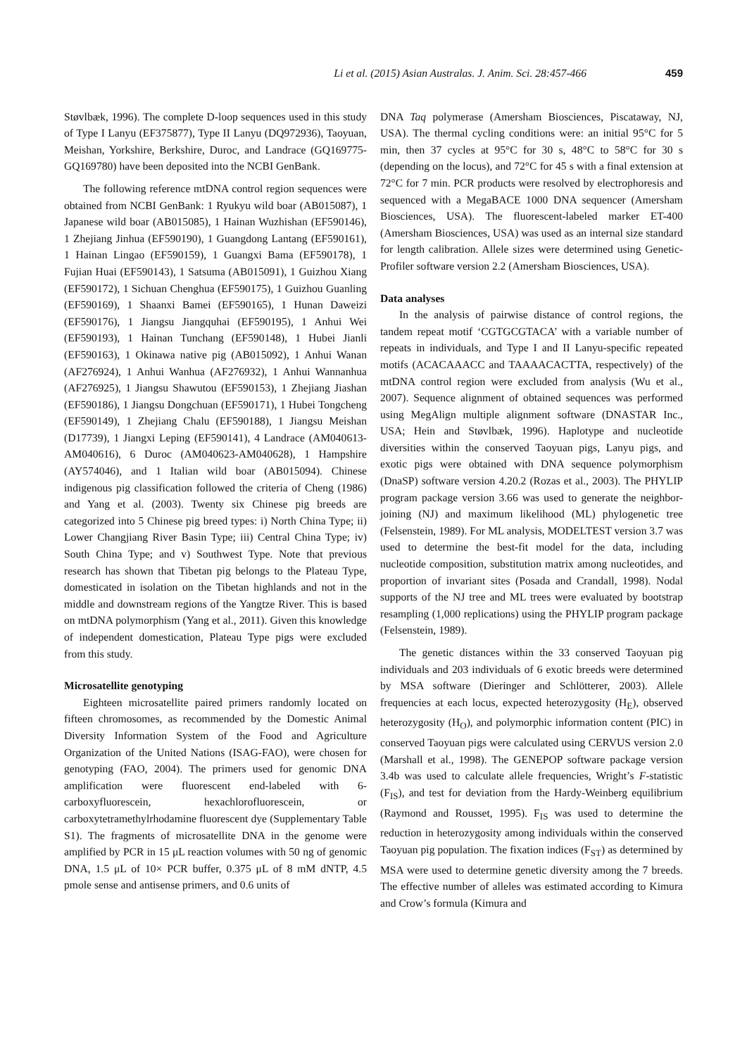Li et al. (2015) Asian Australas. J. Anim. Sci. 28:457-466 459
Støvlbæk, 1996). The complete D-loop sequences used in this study of Type I Lanyu (EF375877), Type II Lanyu (DQ972936), Taoyuan, Meishan, Yorkshire, Berkshire, Duroc, and Landrace (GQ169775-GQ169780) have been deposited into the NCBI GenBank.
The following reference mtDNA control region sequences were obtained from NCBI GenBank: 1 Ryukyu wild boar (AB015087), 1 Japanese wild boar (AB015085), 1 Hainan Wuzhishan (EF590146), 1 Zhejiang Jinhua (EF590190), 1 Guangdong Lantang (EF590161), 1 Hainan Lingao (EF590159), 1 Guangxi Bama (EF590178), 1 Fujian Huai (EF590143), 1 Satsuma (AB015091), 1 Guizhou Xiang (EF590172), 1 Sichuan Chenghua (EF590175), 1 Guizhou Guanling (EF590169), 1 Shaanxi Bamei (EF590165), 1 Hunan Daweizi (EF590176), 1 Jiangsu Jiangquhai (EF590195), 1 Anhui Wei (EF590193), 1 Hainan Tunchang (EF590148), 1 Hubei Jianli (EF590163), 1 Okinawa native pig (AB015092), 1 Anhui Wanan (AF276924), 1 Anhui Wanhua (AF276932), 1 Anhui Wannanhua (AF276925), 1 Jiangsu Shawutou (EF590153), 1 Zhejiang Jiashan (EF590186), 1 Jiangsu Dongchuan (EF590171), 1 Hubei Tongcheng (EF590149), 1 Zhejiang Chalu (EF590188), 1 Jiangsu Meishan (D17739), 1 Jiangxi Leping (EF590141), 4 Landrace (AM040613-AM040616), 6 Duroc (AM040623-AM040628), 1 Hampshire (AY574046), and 1 Italian wild boar (AB015094). Chinese indigenous pig classification followed the criteria of Cheng (1986) and Yang et al. (2003). Twenty six Chinese pig breeds are categorized into 5 Chinese pig breed types: i) North China Type; ii) Lower Changjiang River Basin Type; iii) Central China Type; iv) South China Type; and v) Southwest Type. Note that previous research has shown that Tibetan pig belongs to the Plateau Type, domesticated in isolation on the Tibetan highlands and not in the middle and downstream regions of the Yangtze River. This is based on mtDNA polymorphism (Yang et al., 2011). Given this knowledge of independent domestication, Plateau Type pigs were excluded from this study.
Microsatellite genotyping
Eighteen microsatellite paired primers randomly located on fifteen chromosomes, as recommended by the Domestic Animal Diversity Information System of the Food and Agriculture Organization of the United Nations (ISAG-FAO), were chosen for genotyping (FAO, 2004). The primers used for genomic DNA amplification were fluorescent end-labeled with 6-carboxyfluorescein, hexachlorofluorescein, or carboxytetramethylrhodamine fluorescent dye (Supplementary Table S1). The fragments of microsatellite DNA in the genome were amplified by PCR in 15 μL reaction volumes with 50 ng of genomic DNA, 1.5 μL of 10× PCR buffer, 0.375 μL of 8 mM dNTP, 4.5 pmole sense and antisense primers, and 0.6 units of
DNA Taq polymerase (Amersham Biosciences, Piscataway, NJ, USA). The thermal cycling conditions were: an initial 95°C for 5 min, then 37 cycles at 95°C for 30 s, 48°C to 58°C for 30 s (depending on the locus), and 72°C for 45 s with a final extension at 72°C for 7 min. PCR products were resolved by electrophoresis and sequenced with a MegaBACE 1000 DNA sequencer (Amersham Biosciences, USA). The fluorescent-labeled marker ET-400 (Amersham Biosciences, USA) was used as an internal size standard for length calibration. Allele sizes were determined using Genetic-Profiler software version 2.2 (Amersham Biosciences, USA).
Data analyses
In the analysis of pairwise distance of control regions, the tandem repeat motif ‘CGTGCGTACA’ with a variable number of repeats in individuals, and Type I and II Lanyu-specific repeated motifs (ACACAAACC and TAAAACACTTA, respectively) of the mtDNA control region were excluded from analysis (Wu et al., 2007). Sequence alignment of obtained sequences was performed using MegAlign multiple alignment software (DNASTAR Inc., USA; Hein and Støvlbæk, 1996). Haplotype and nucleotide diversities within the conserved Taoyuan pigs, Lanyu pigs, and exotic pigs were obtained with DNA sequence polymorphism (DnaSP) software version 4.20.2 (Rozas et al., 2003). The PHYLIP program package version 3.66 was used to generate the neighbor-joining (NJ) and maximum likelihood (ML) phylogenetic tree (Felsenstein, 1989). For ML analysis, MODELTEST version 3.7 was used to determine the best-fit model for the data, including nucleotide composition, substitution matrix among nucleotides, and proportion of invariant sites (Posada and Crandall, 1998). Nodal supports of the NJ tree and ML trees were evaluated by bootstrap resampling (1,000 replications) using the PHYLIP program package (Felsenstein, 1989).
The genetic distances within the 33 conserved Taoyuan pig individuals and 203 individuals of 6 exotic breeds were determined by MSA software (Dieringer and Schlötterer, 2003). Allele frequencies at each locus, expected heterozygosity (H<sub>E</sub>), observed heterozygosity (H<sub>O</sub>), and polymorphic information content (PIC) in conserved Taoyuan pigs were calculated using CERVUS version 2.0 (Marshall et al., 1998). The GENEPOP software package version 3.4b was used to calculate allele frequencies, Wright’s F-statistic (F<sub>IS</sub>), and test for deviation from the Hardy-Weinberg equilibrium (Raymond and Rousset, 1995). F<sub>IS</sub> was used to determine the reduction in heterozygosity among individuals within the conserved Taoyuan pig population. The fixation indices (F<sub>ST</sub>) as determined by MSA were used to determine genetic diversity among the 7 breeds. The effective number of alleles was estimated according to Kimura and Crow’s formula (Kimura and